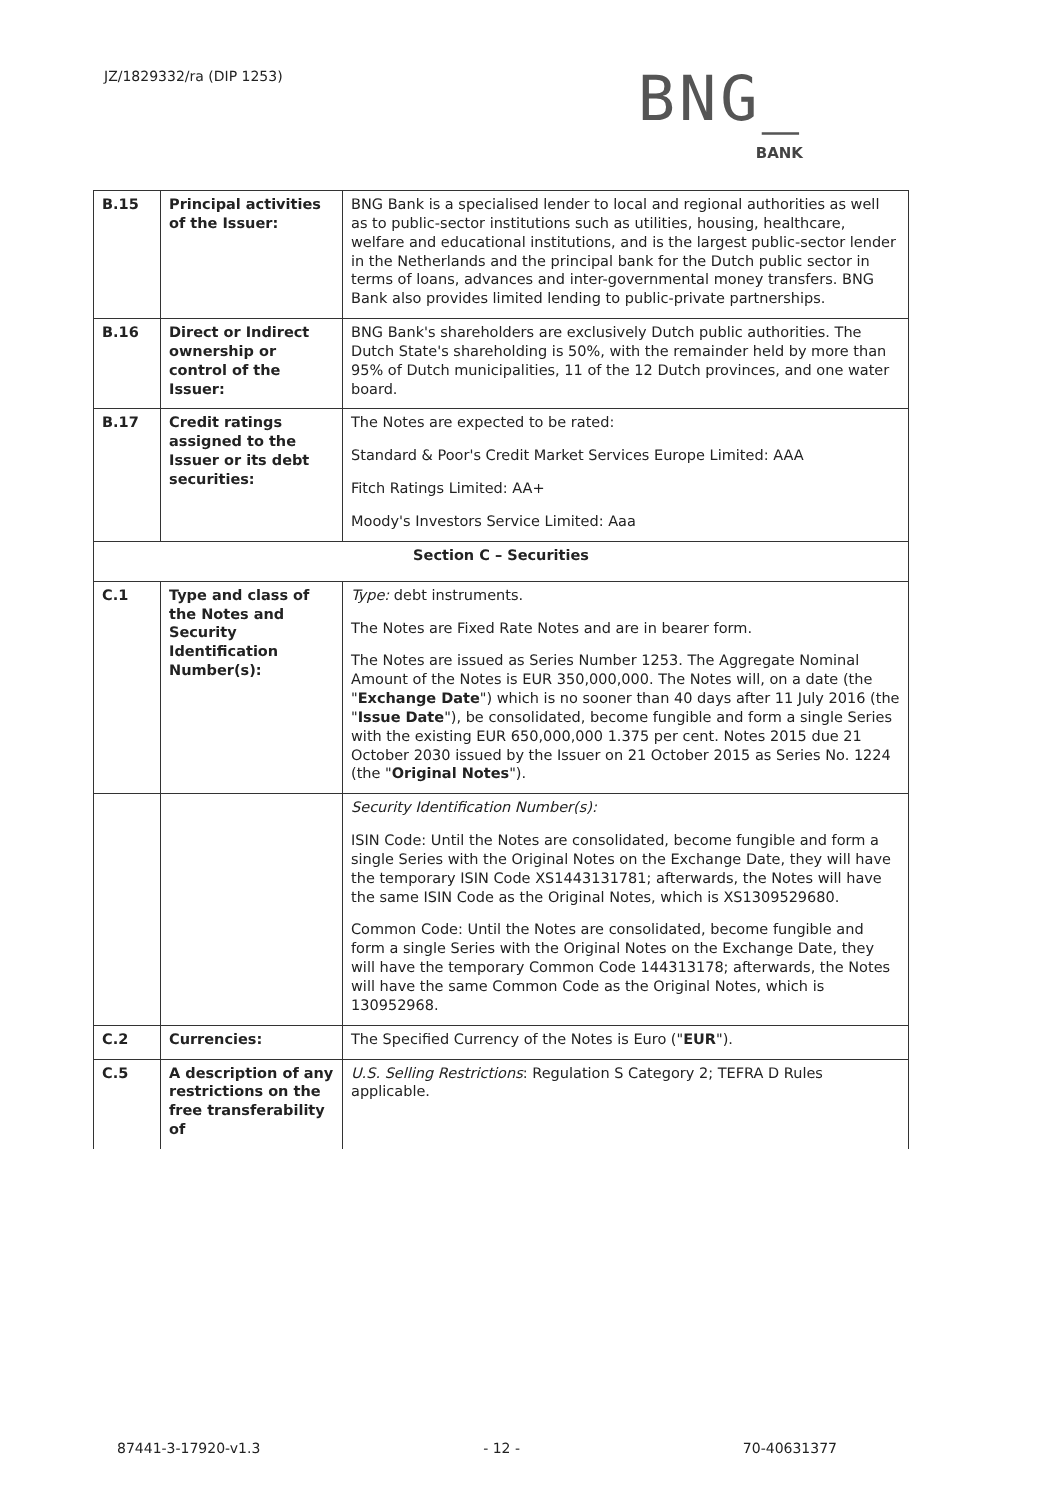JZ/1829332/ra (DIP 1253)
BNG_
BANK
| B.15 | Principal activities of the Issuer: | BNG Bank is a specialised lender to local and regional authorities as well as to public-sector institutions such as utilities, housing, healthcare, welfare and educational institutions, and is the largest public-sector lender in the Netherlands and the principal bank for the Dutch public sector in terms of loans, advances and inter-governmental money transfers. BNG Bank also provides limited lending to public-private partnerships. |
| B.16 | Direct or Indirect ownership or control of the Issuer: | BNG Bank's shareholders are exclusively Dutch public authorities. The Dutch State's shareholding is 50%, with the remainder held by more than 95% of Dutch municipalities, 11 of the 12 Dutch provinces, and one water board. |
| B.17 | Credit ratings assigned to the Issuer or its debt securities: | The Notes are expected to be rated: Standard & Poor's Credit Market Services Europe Limited: AAA Fitch Ratings Limited: AA+ Moody's Investors Service Limited: Aaa |
| Section C – Securities | | |
| C.1 | Type and class of the Notes and Security Identification Number(s): | Type: debt instruments. The Notes are Fixed Rate Notes and are in bearer form. The Notes are issued as Series Number 1253. The Aggregate Nominal Amount of the Notes is EUR 350,000,000. The Notes will, on a date (the " Exchange Date ") which is no sooner than 40 days after 11 July 2016 (the " Issue Date "), be consolidated, become fungible and form a single Series with the existing EUR 650,000,000 1.375 per cent. Notes 2015 due 21 October 2030 issued by the Issuer on 21 October 2015 as Series No. 1224 (the " Original Notes "). |
| | | Security Identification Number(s): ISIN Code: Until the Notes are consolidated, become fungible and form a single Series with the Original Notes on the Exchange Date, they will have the temporary ISIN Code XS1443131781; afterwards, the Notes will have the same ISIN Code as the Original Notes, which is XS1309529680. Common Code: Until the Notes are consolidated, become fungible and form a single Series with the Original Notes on the Exchange Date, they will have the temporary Common Code 144313178; afterwards, the Notes will have the same Common Code as the Original Notes, which is 130952968. |
| C.2 | Currencies: | The Specified Currency of the Notes is Euro (" EUR "). |
| C.5 | A description of any restrictions on the free transferability of | U.S. Selling Restrictions : Regulation S Category 2; TEFRA D Rules applicable. |
87441-3-17920-v1.3 - 12 - 70-40631377